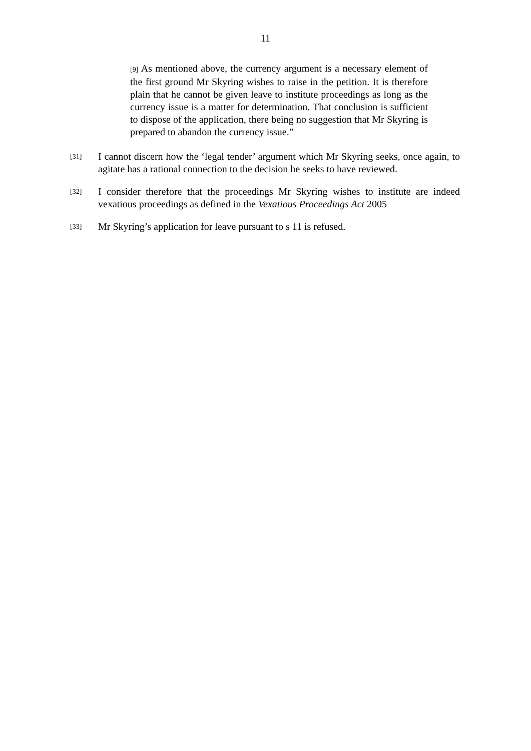11
[9] As mentioned above, the currency argument is a necessary element of the first ground Mr Skyring wishes to raise in the petition. It is therefore plain that he cannot be given leave to institute proceedings as long as the currency issue is a matter for determination. That conclusion is sufficient to dispose of the application, there being no suggestion that Mr Skyring is prepared to abandon the currency issue.”
[31]
I cannot discern how the ‘legal tender’ argument which Mr Skyring seeks, once again, to agitate has a rational connection to the decision he seeks to have reviewed.
[32]
I consider therefore that the proceedings Mr Skyring wishes to institute are indeed vexatious proceedings as defined in the Vexatious Proceedings Act 2005
[33]
Mr Skyring’s application for leave pursuant to s 11 is refused.